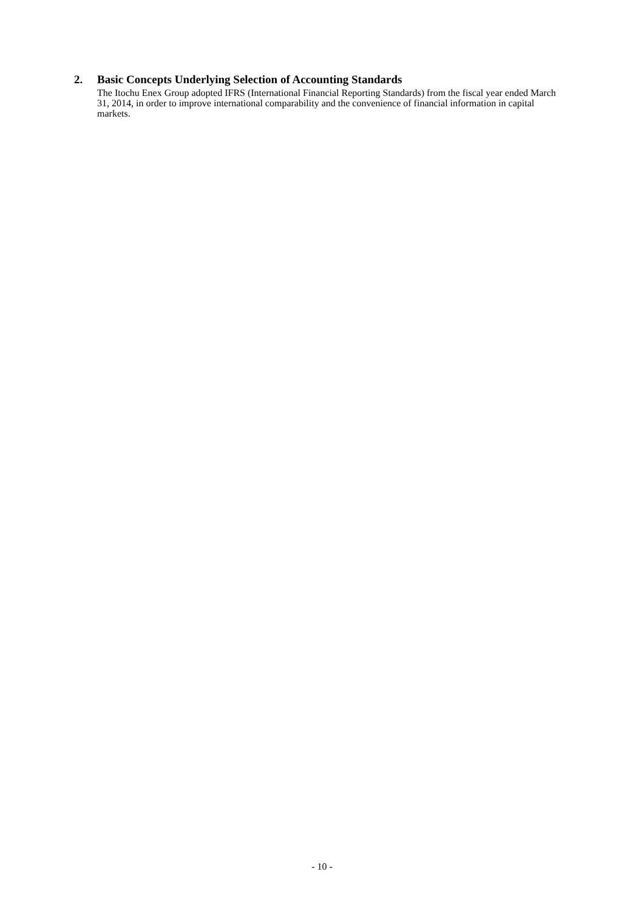2. Basic Concepts Underlying Selection of Accounting Standards
The Itochu Enex Group adopted IFRS (International Financial Reporting Standards) from the fiscal year ended March 31, 2014, in order to improve international comparability and the convenience of financial information in capital markets.
- 10 -